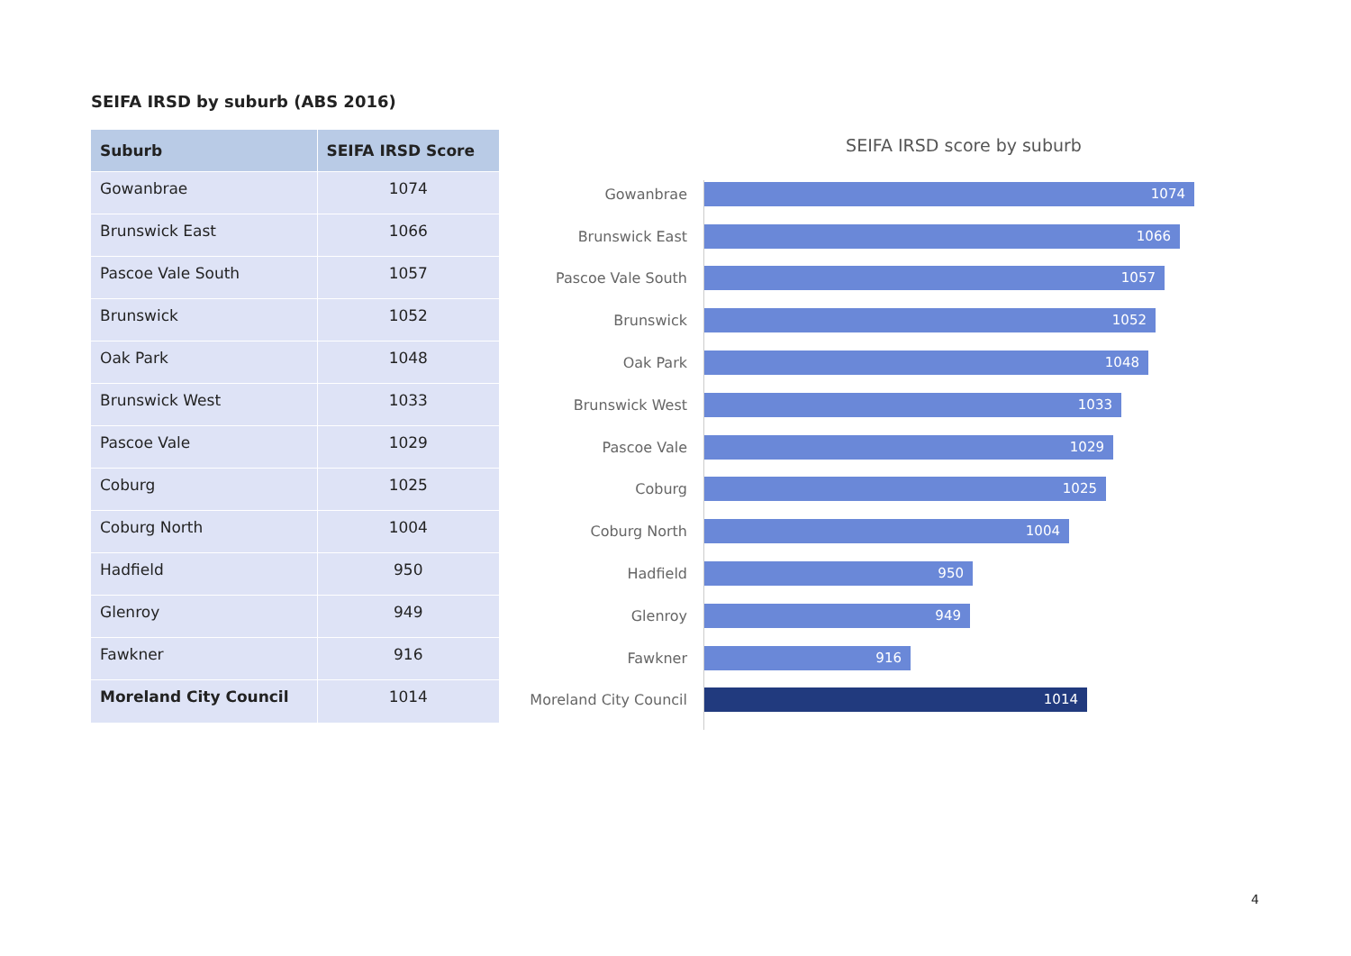SEIFA IRSD by suburb (ABS 2016)
| Suburb | SEIFA IRSD Score |
| --- | --- |
| Gowanbrae | 1074 |
| Brunswick East | 1066 |
| Pascoe Vale South | 1057 |
| Brunswick | 1052 |
| Oak Park | 1048 |
| Brunswick West | 1033 |
| Pascoe Vale | 1029 |
| Coburg | 1025 |
| Coburg North | 1004 |
| Hadfield | 950 |
| Glenroy | 949 |
| Fawkner | 916 |
| Moreland City Council | 1014 |
SEIFA IRSD score by suburb
Gowanbrae
1074
Brunswick East
1066
Pascoe Vale South
1057
Brunswick
1052
Oak Park
1048
Brunswick West
1033
Pascoe Vale
1029
Coburg
1025
Coburg North
1004
Hadfield
950
Glenroy
949
Fawkner
916
Moreland City Council
1014
4